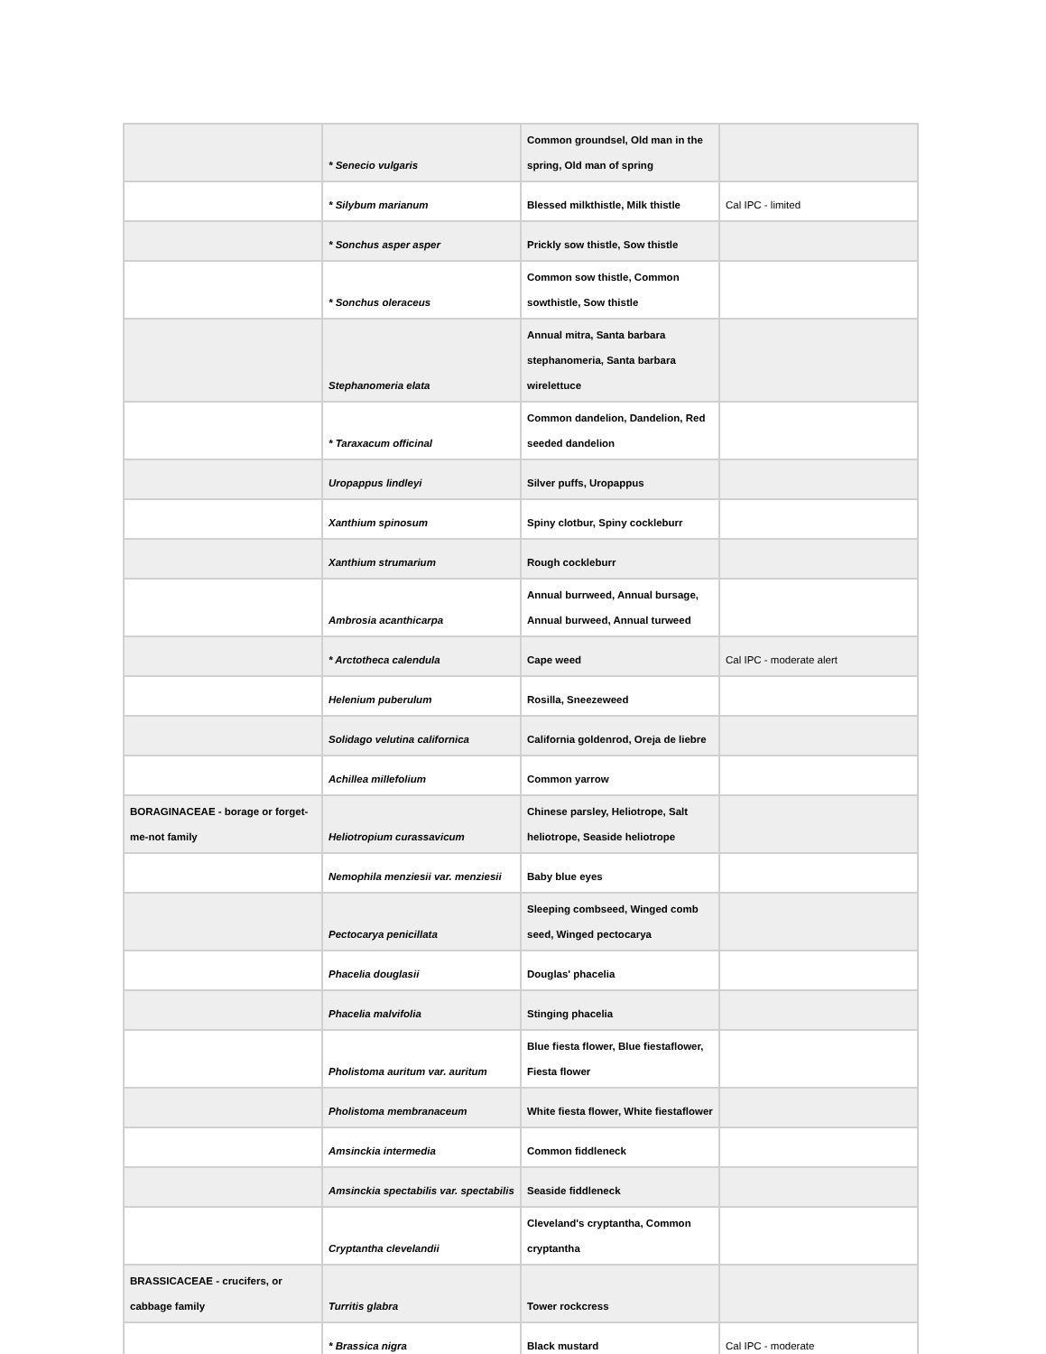| | * Senecio vulgaris | Common groundsel, Old man in the spring, Old man of spring | |
| | * Silybum marianum | Blessed milkthistle, Milk thistle | Cal IPC - limited |
| | * Sonchus asper asper | Prickly sow thistle, Sow thistle | |
| | * Sonchus oleraceus | Common sow thistle, Common sowthistle, Sow thistle | |
| | Stephanomeria elata | Annual mitra, Santa barbara stephanomeria, Santa barbara wirelettuce | |
| | * Taraxacum officinal | Common dandelion, Dandelion, Red seeded dandelion | |
| | Uropappus lindleyi | Silver puffs, Uropappus | |
| | Xanthium spinosum | Spiny clotbur, Spiny cockleburr | |
| | Xanthium strumarium | Rough cockleburr | |
| | Ambrosia acanthicarpa | Annual burrweed, Annual bursage, Annual burweed, Annual turweed | |
| | * Arctotheca calendula | Cape weed | Cal IPC - moderate alert |
| | Helenium puberulum | Rosilla, Sneezeweed | |
| | Solidago velutina californica | California goldenrod, Oreja de liebre | |
| | Achillea millefolium | Common yarrow | |
| BORAGINACEAE - borage or forget-me-not family | Heliotropium curassavicum | Chinese parsley, Heliotrope, Salt heliotrope, Seaside heliotrope | |
| | Nemophila menziesii var. menziesii | Baby blue eyes | |
| | Pectocarya penicillata | Sleeping combseed, Winged comb seed, Winged pectocarya | |
| | Phacelia douglasii | Douglas' phacelia | |
| | Phacelia malvifolia | Stinging phacelia | |
| | Pholistoma auritum var. auritum | Blue fiesta flower, Blue fiestaflower, Fiesta flower | |
| | Pholistoma membranaceum | White fiesta flower, White fiestaflower | |
| | Amsinckia intermedia | Common fiddleneck | |
| | Amsinckia spectabilis var. spectabilis | Seaside fiddleneck | |
| | Cryptantha clevelandii | Cleveland's cryptantha, Common cryptantha | |
| BRASSICACEAE - crucifers, or cabbage family | Turritis glabra | Tower rockcress | |
| | * Brassica nigra | Black mustard | Cal IPC - moderate |